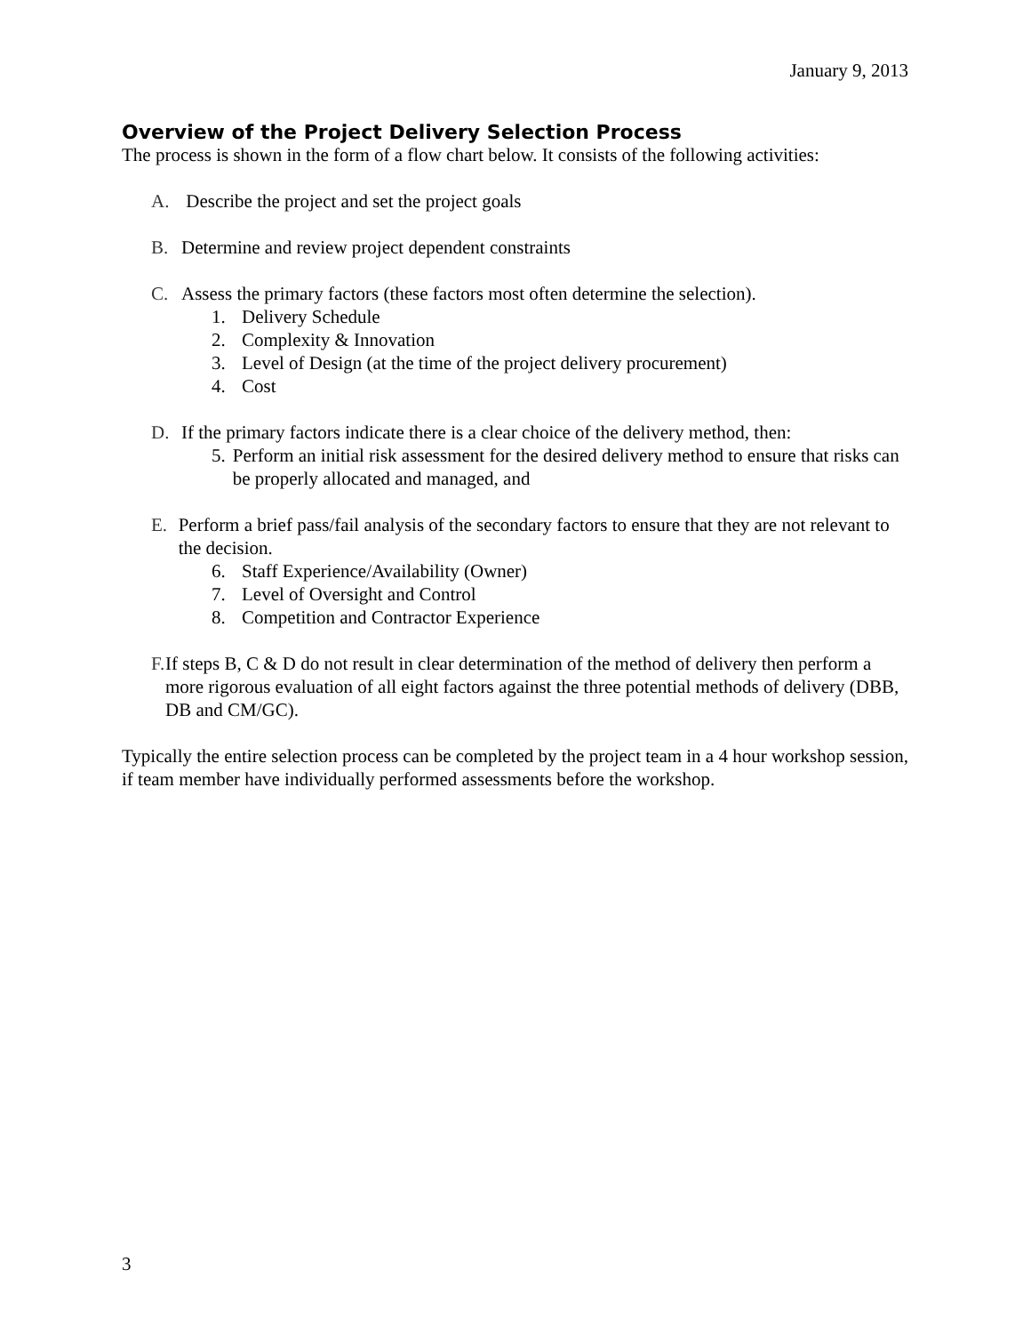January 9, 2013
Overview of the Project Delivery Selection Process
The process is shown in the form of a flow chart below. It consists of the following activities:
A. Describe the project and set the project goals
B. Determine and review project dependent constraints
C. Assess the primary factors (these factors most often determine the selection).
1. Delivery Schedule
2. Complexity & Innovation
3. Level of Design (at the time of the project delivery procurement)
4. Cost
D. If the primary factors indicate there is a clear choice of the delivery method, then:
5. Perform an initial risk assessment for the desired delivery method to ensure that risks can be properly allocated and managed, and
E. Perform a brief pass/fail analysis of the secondary factors to ensure that they are not relevant to the decision.
6. Staff Experience/Availability (Owner)
7. Level of Oversight and Control
8. Competition and Contractor Experience
F. If steps B, C & D do not result in clear determination of the method of delivery then perform a more rigorous evaluation of all eight factors against the three potential methods of delivery (DBB, DB and CM/GC).
Typically the entire selection process can be completed by the project team in a 4 hour workshop session, if team member have individually performed assessments before the workshop.
3